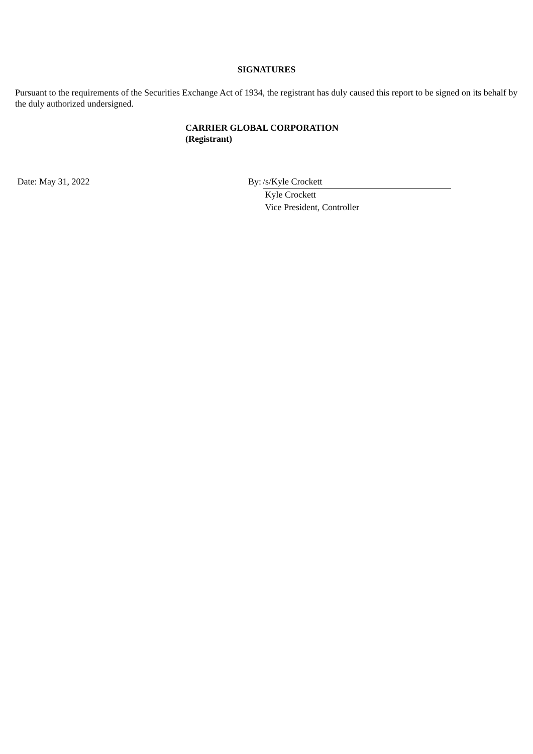SIGNATURES
Pursuant to the requirements of the Securities Exchange Act of 1934, the registrant has duly caused this report to be signed on its behalf by the duly authorized undersigned.
CARRIER GLOBAL CORPORATION
(Registrant)
| Date: May 31, 2022 | By: | /s/Kyle Crockett | |
| | | Kyle Crockett Vice President, Controller | |